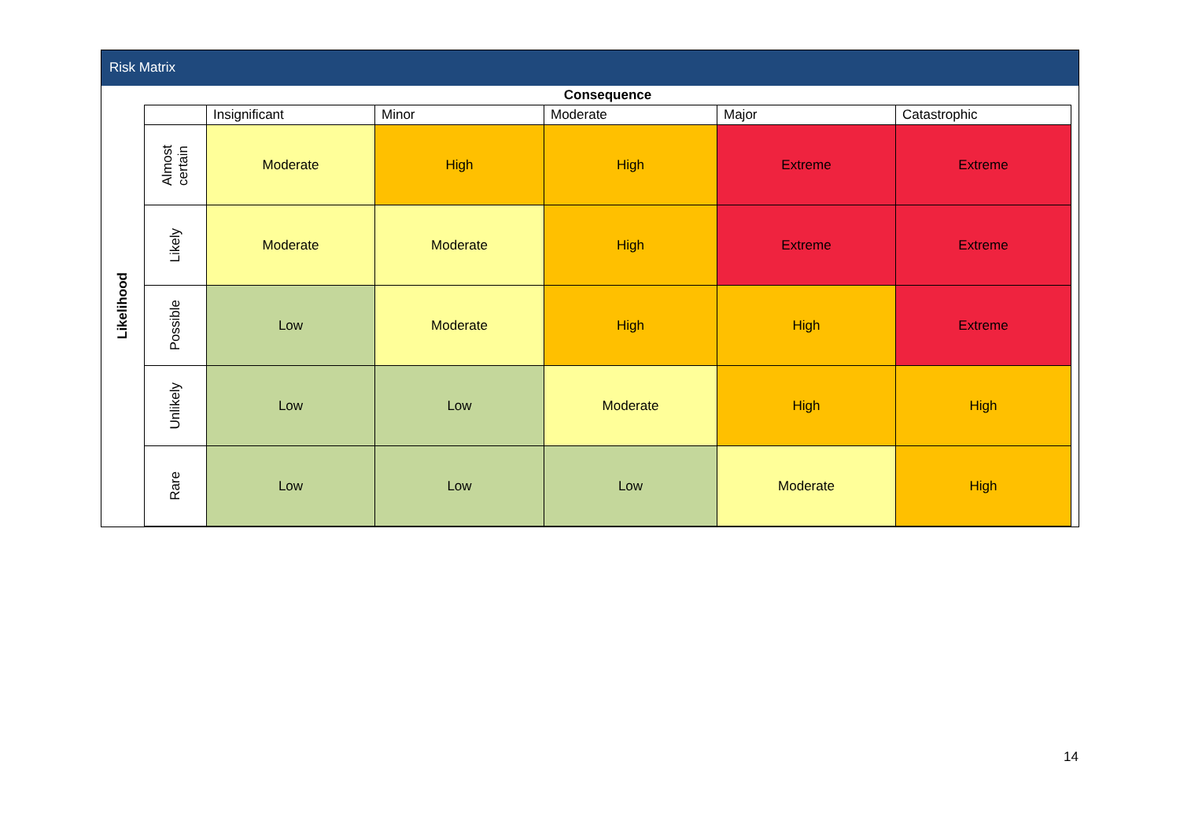Risk Matrix
| Likelihood | Consequence | | | | | |
| | | Insignificant | Minor | Moderate | Major | Catastrophic |
| | Almost certain | Moderate | High | High | Extreme | Extreme |
| | Likely | Moderate | Moderate | High | Extreme | Extreme |
| | Possible | Low | Moderate | High | High | Extreme |
| | Unlikely | Low | Low | Moderate | High | High |
| | Rare | Low | Low | Low | Moderate | High |
14